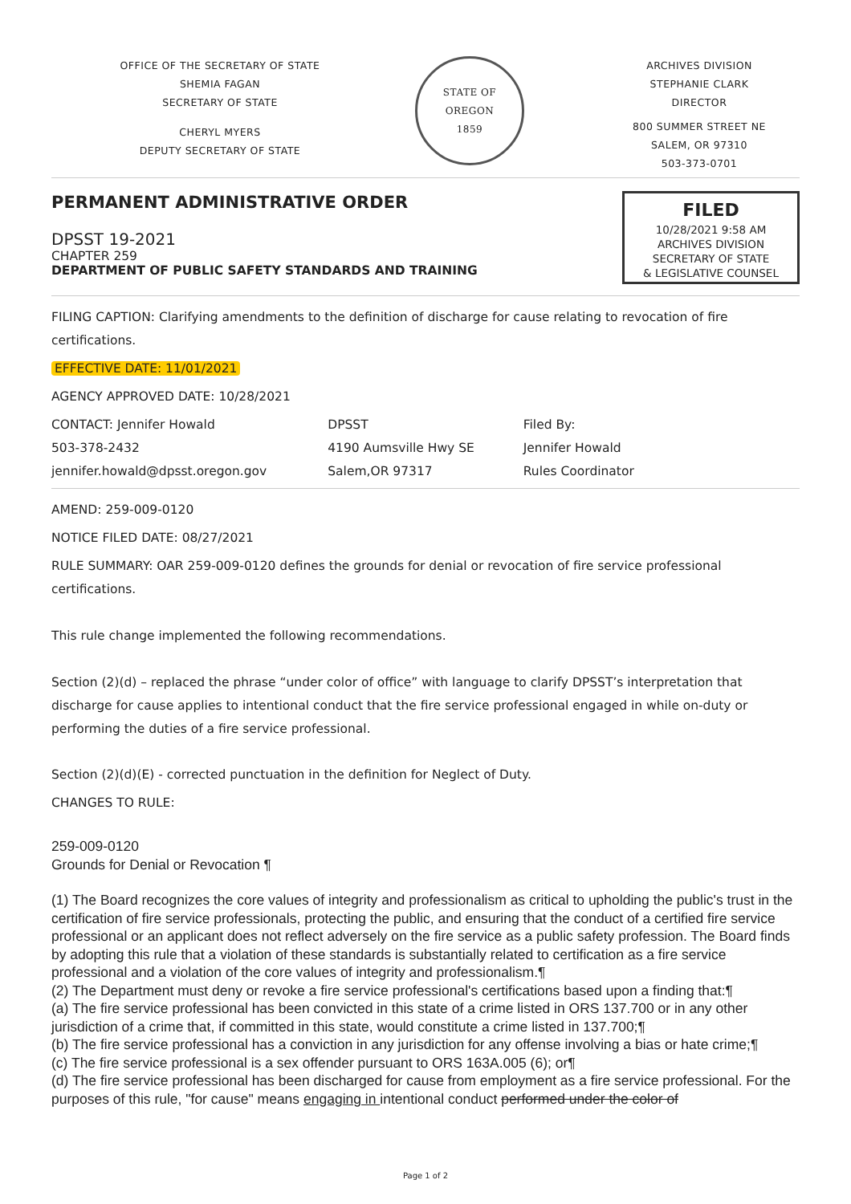OFFICE OF THE SECRETARY OF STATE
SHEMIA FAGAN
SECRETARY OF STATE
CHERYL MYERS
DEPUTY SECRETARY OF STATE
STATE OF OREGON
1859
ARCHIVES DIVISION
STEPHANIE CLARK
DIRECTOR
800 SUMMER STREET NE
SALEM, OR 97310
503-373-0701
PERMANENT ADMINISTRATIVE ORDER
DPSST 19-2021
CHAPTER 259
DEPARTMENT OF PUBLIC SAFETY STANDARDS AND TRAINING
FILED
10/28/2021 9:58 AM
ARCHIVES DIVISION
SECRETARY OF STATE
& LEGISLATIVE COUNSEL
FILING CAPTION: Clarifying amendments to the definition of discharge for cause relating to revocation of fire certifications.
EFFECTIVE DATE: 11/01/2021
AGENCY APPROVED DATE: 10/28/2021
CONTACT: Jennifer Howald
503-378-2432
jennifer.howald@dpsst.oregon.gov
DPSST
4190 Aumsville Hwy SE
Salem,OR 97317
Filed By:
Jennifer Howald
Rules Coordinator
AMEND: 259-009-0120
NOTICE FILED DATE: 08/27/2021
RULE SUMMARY: OAR 259-009-0120 defines the grounds for denial or revocation of fire service professional certifications.
This rule change implemented the following recommendations.
Section (2)(d) – replaced the phrase “under color of office” with language to clarify DPSST’s interpretation that discharge for cause applies to intentional conduct that the fire service professional engaged in while on-duty or performing the duties of a fire service professional.
Section (2)(d)(E) - corrected punctuation in the definition for Neglect of Duty.
CHANGES TO RULE:
259-009-0120
Grounds for Denial or Revocation ¶
(1) The Board recognizes the core values of integrity and professionalism as critical to upholding the public's trust in the certification of fire service professionals, protecting the public, and ensuring that the conduct of a certified fire service professional or an applicant does not reflect adversely on the fire service as a public safety profession. The Board finds by adopting this rule that a violation of these standards is substantially related to certification as a fire service professional and a violation of the core values of integrity and professionalism.¶
(2) The Department must deny or revoke a fire service professional's certifications based upon a finding that:¶
(a) The fire service professional has been convicted in this state of a crime listed in ORS 137.700 or in any other jurisdiction of a crime that, if committed in this state, would constitute a crime listed in 137.700;¶
(b) The fire service professional has a conviction in any jurisdiction for any offense involving a bias or hate crime;¶
(c) The fire service professional is a sex offender pursuant to ORS 163A.005 (6); or¶
(d) The fire service professional has been discharged for cause from employment as a fire service professional. For the purposes of this rule, "for cause" means engaging in intentional conduct performed under the color of
Page 1 of 2